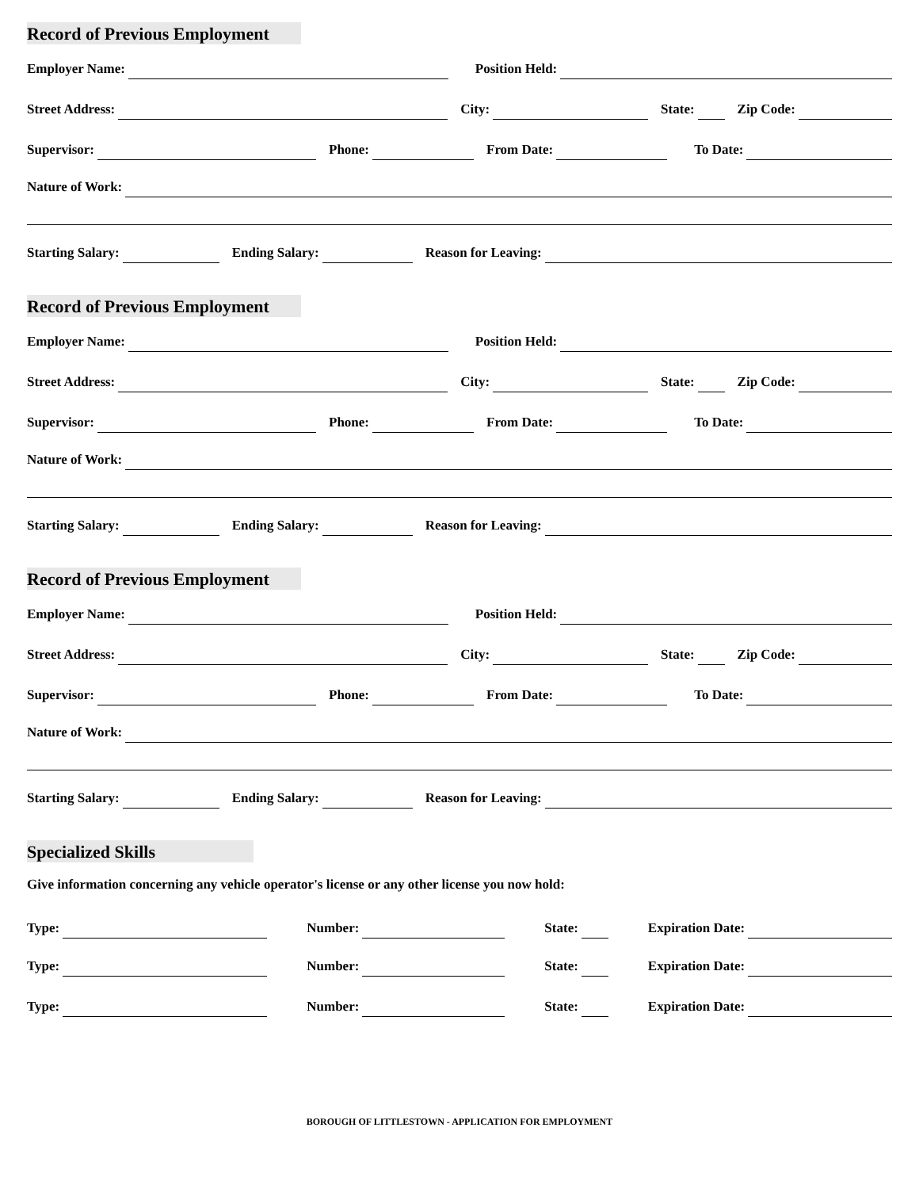Record of Previous Employment
Employer Name:
Position Held:
Street Address:
City:
State:
Zip Code:
Supervisor:
Phone:
From Date:
To Date:
Nature of Work:
Starting Salary:
Ending Salary:
Reason for Leaving:
Record of Previous Employment
Employer Name:
Position Held:
Street Address:
City:
State:
Zip Code:
Supervisor:
Phone:
From Date:
To Date:
Nature of Work:
Starting Salary:
Ending Salary:
Reason for Leaving:
Record of Previous Employment
Employer Name:
Position Held:
Street Address:
City:
State:
Zip Code:
Supervisor:
Phone:
From Date:
To Date:
Nature of Work:
Starting Salary:
Ending Salary:
Reason for Leaving:
Specialized Skills
Give information concerning any vehicle operator's license or any other license you now hold:
Type:
Number:
State:
Expiration Date:
Type:
Number:
State:
Expiration Date:
Type:
Number:
State:
Expiration Date:
BOROUGH OF LITTLESTOWN - APPLICATION FOR EMPLOYMENT